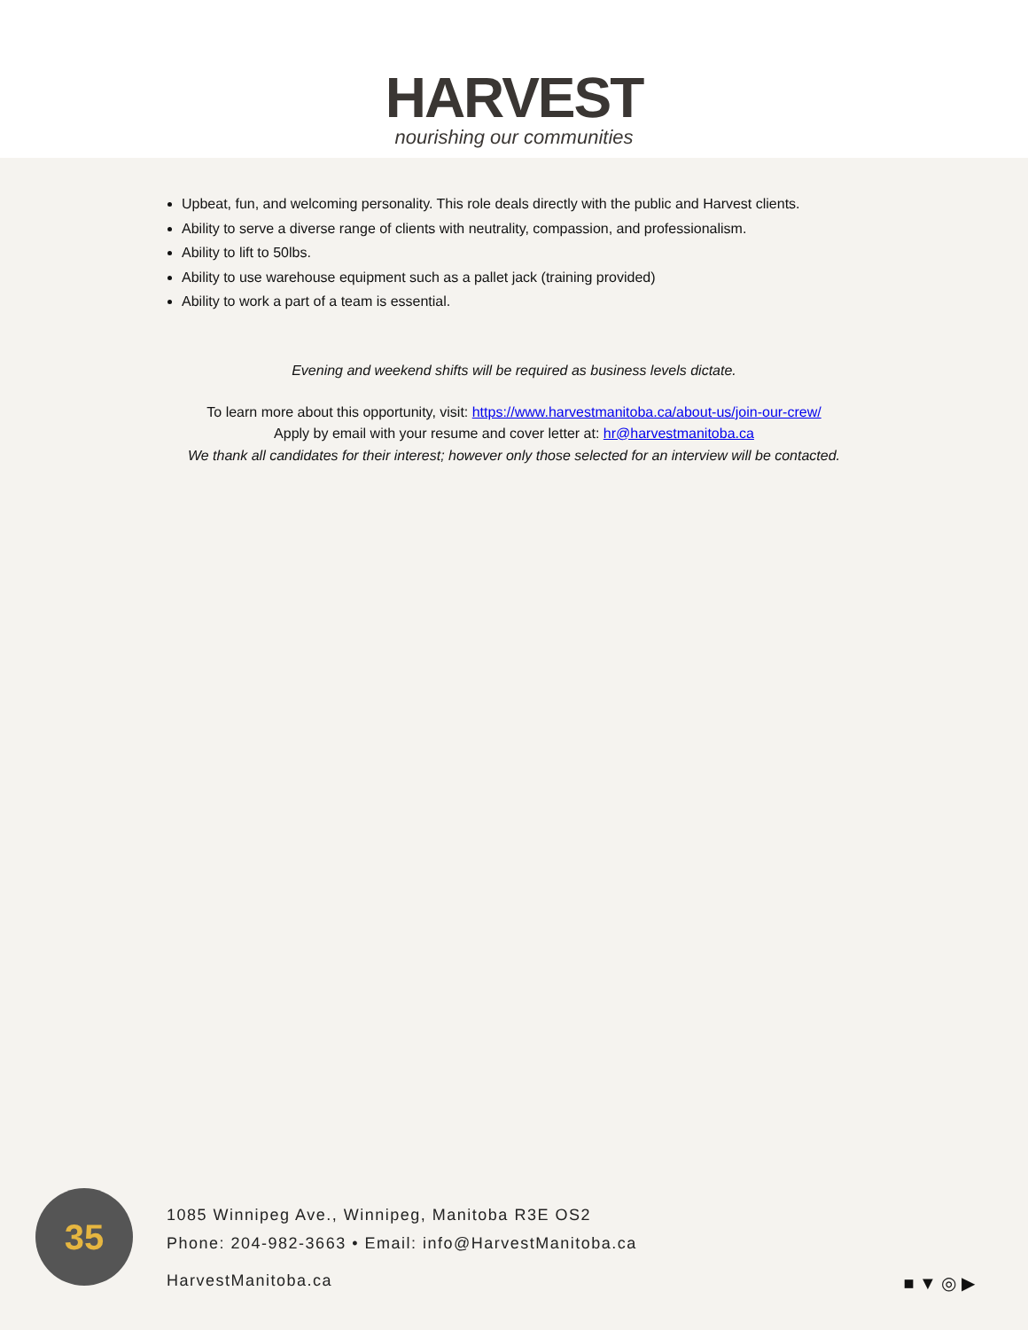HARVEST
nourishing our communities
Upbeat, fun, and welcoming personality. This role deals directly with the public and Harvest clients.
Ability to serve a diverse range of clients with neutrality, compassion, and professionalism.
Ability to lift to 50lbs.
Ability to use warehouse equipment such as a pallet jack (training provided)
Ability to work a part of a team is essential.
Evening and weekend shifts will be required as business levels dictate.
To learn more about this opportunity, visit: https://www.harvestmanitoba.ca/about-us/join-our-crew/
Apply by email with your resume and cover letter at: hr@harvestmanitoba.ca
We thank all candidates for their interest; however only those selected for an interview will be contacted.
35
1085 Winnipeg Ave., Winnipeg, Manitoba R3E OS2
Phone: 204-982-3663 • Email: info@HarvestManitoba.ca
HarvestManitoba.ca
■ ▼ ◎ ▶